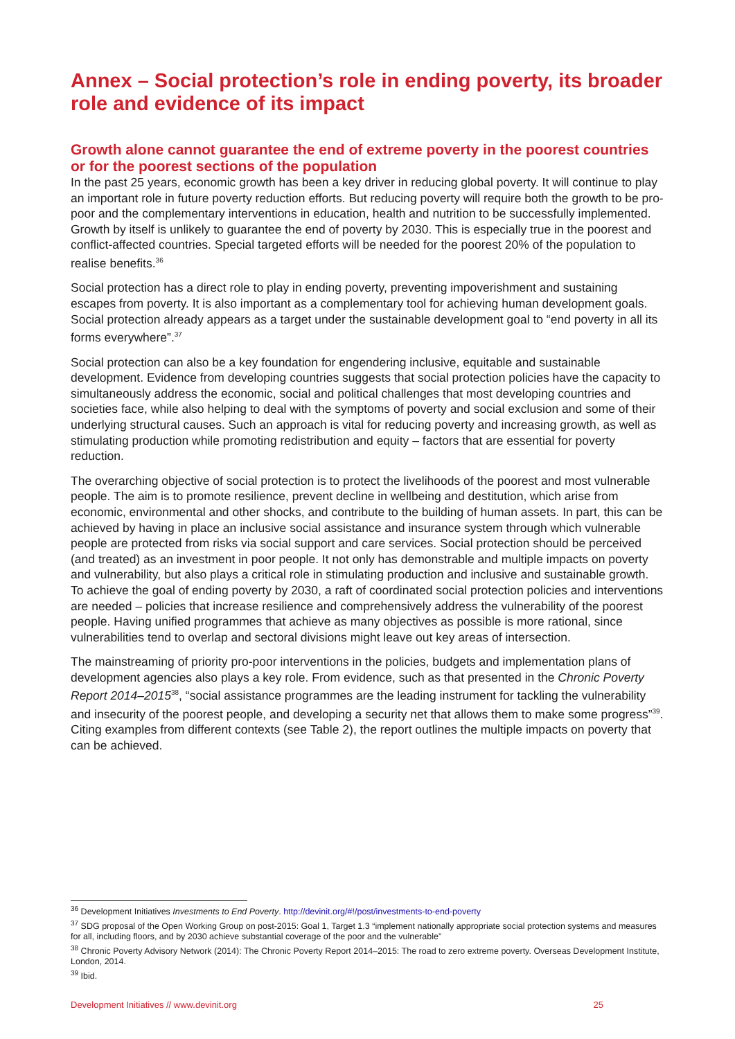Annex – Social protection’s role in ending poverty, its broader role and evidence of its impact
Growth alone cannot guarantee the end of extreme poverty in the poorest countries or for the poorest sections of the population
In the past 25 years, economic growth has been a key driver in reducing global poverty. It will continue to play an important role in future poverty reduction efforts. But reducing poverty will require both the growth to be pro-poor and the complementary interventions in education, health and nutrition to be successfully implemented. Growth by itself is unlikely to guarantee the end of poverty by 2030. This is especially true in the poorest and conflict-affected countries. Special targeted efforts will be needed for the poorest 20% of the population to realise benefits.<sup>36</sup>
Social protection has a direct role to play in ending poverty, preventing impoverishment and sustaining escapes from poverty. It is also important as a complementary tool for achieving human development goals. Social protection already appears as a target under the sustainable development goal to “end poverty in all its forms everywhere”.<sup>37</sup>
Social protection can also be a key foundation for engendering inclusive, equitable and sustainable development. Evidence from developing countries suggests that social protection policies have the capacity to simultaneously address the economic, social and political challenges that most developing countries and societies face, while also helping to deal with the symptoms of poverty and social exclusion and some of their underlying structural causes. Such an approach is vital for reducing poverty and increasing growth, as well as stimulating production while promoting redistribution and equity – factors that are essential for poverty reduction.
The overarching objective of social protection is to protect the livelihoods of the poorest and most vulnerable people. The aim is to promote resilience, prevent decline in wellbeing and destitution, which arise from economic, environmental and other shocks, and contribute to the building of human assets. In part, this can be achieved by having in place an inclusive social assistance and insurance system through which vulnerable people are protected from risks via social support and care services. Social protection should be perceived (and treated) as an investment in poor people. It not only has demonstrable and multiple impacts on poverty and vulnerability, but also plays a critical role in stimulating production and inclusive and sustainable growth. To achieve the goal of ending poverty by 2030, a raft of coordinated social protection policies and interventions are needed – policies that increase resilience and comprehensively address the vulnerability of the poorest people. Having unified programmes that achieve as many objectives as possible is more rational, since vulnerabilities tend to overlap and sectoral divisions might leave out key areas of intersection.
The mainstreaming of priority pro-poor interventions in the policies, budgets and implementation plans of development agencies also plays a key role. From evidence, such as that presented in the Chronic Poverty Report 2014–2015<sup>38</sup>, “social assistance programmes are the leading instrument for tackling the vulnerability and insecurity of the poorest people, and developing a security net that allows them to make some progress”<sup>39</sup>. Citing examples from different contexts (see Table 2), the report outlines the multiple impacts on poverty that can be achieved.
<sup>36</sup> Development Initiatives Investments to End Poverty. http://devinit.org/#!/post/investments-to-end-poverty
<sup>37</sup> SDG proposal of the Open Working Group on post-2015: Goal 1, Target 1.3 “implement nationally appropriate social protection systems and measures for all, including floors, and by 2030 achieve substantial coverage of the poor and the vulnerable”
<sup>38</sup> Chronic Poverty Advisory Network (2014): The Chronic Poverty Report 2014–2015: The road to zero extreme poverty. Overseas Development Institute, London, 2014.
<sup>39</sup> Ibid.
Development Initiatives // www.devinit.org 25